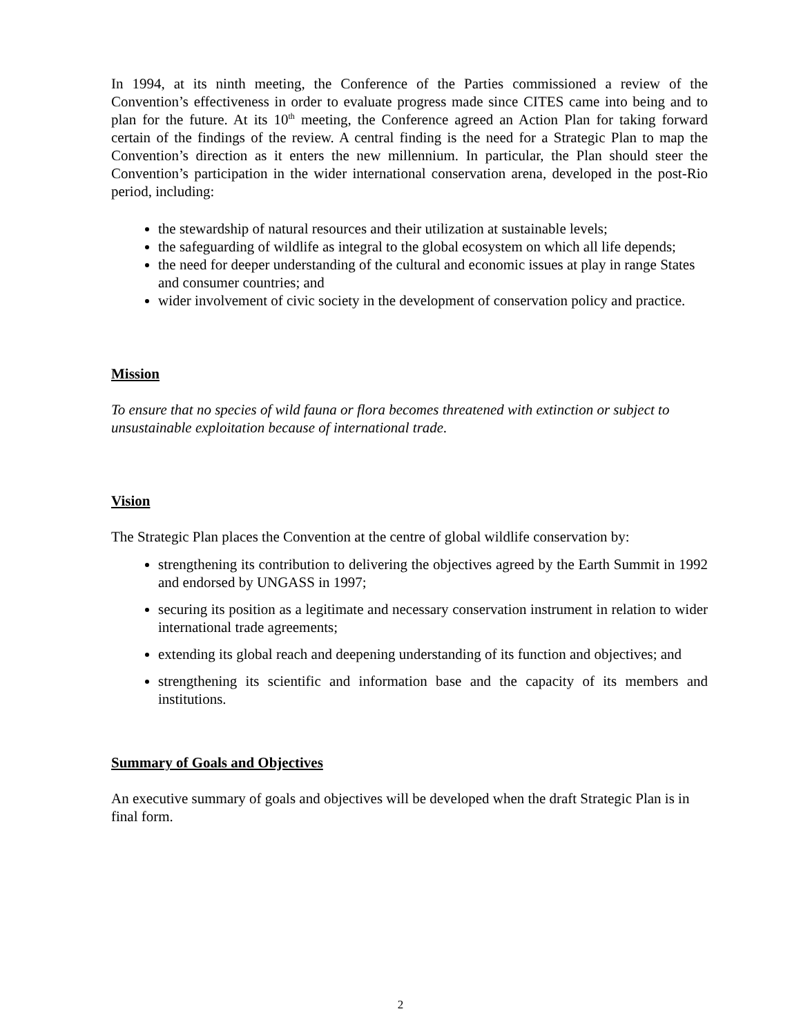In 1994, at its ninth meeting, the Conference of the Parties commissioned a review of the Convention’s effectiveness in order to evaluate progress made since CITES came into being and to plan for the future. At its 10<sup>th</sup> meeting, the Conference agreed an Action Plan for taking forward certain of the findings of the review. A central finding is the need for a Strategic Plan to map the Convention’s direction as it enters the new millennium. In particular, the Plan should steer the Convention’s participation in the wider international conservation arena, developed in the post-Rio period, including:
the stewardship of natural resources and their utilization at sustainable levels;
the safeguarding of wildlife as integral to the global ecosystem on which all life depends;
the need for deeper understanding of the cultural and economic issues at play in range States and consumer countries; and
wider involvement of civic society in the development of conservation policy and practice.
Mission
To ensure that no species of wild fauna or flora becomes threatened with extinction or subject to unsustainable exploitation because of international trade.
Vision
The Strategic Plan places the Convention at the centre of global wildlife conservation by:
strengthening its contribution to delivering the objectives agreed by the Earth Summit in 1992 and endorsed by UNGASS in 1997;
securing its position as a legitimate and necessary conservation instrument in relation to wider international trade agreements;
extending its global reach and deepening understanding of its function and objectives; and
strengthening its scientific and information base and the capacity of its members and institutions.
Summary of Goals and Objectives
An executive summary of goals and objectives will be developed when the draft Strategic Plan is in final form.
2